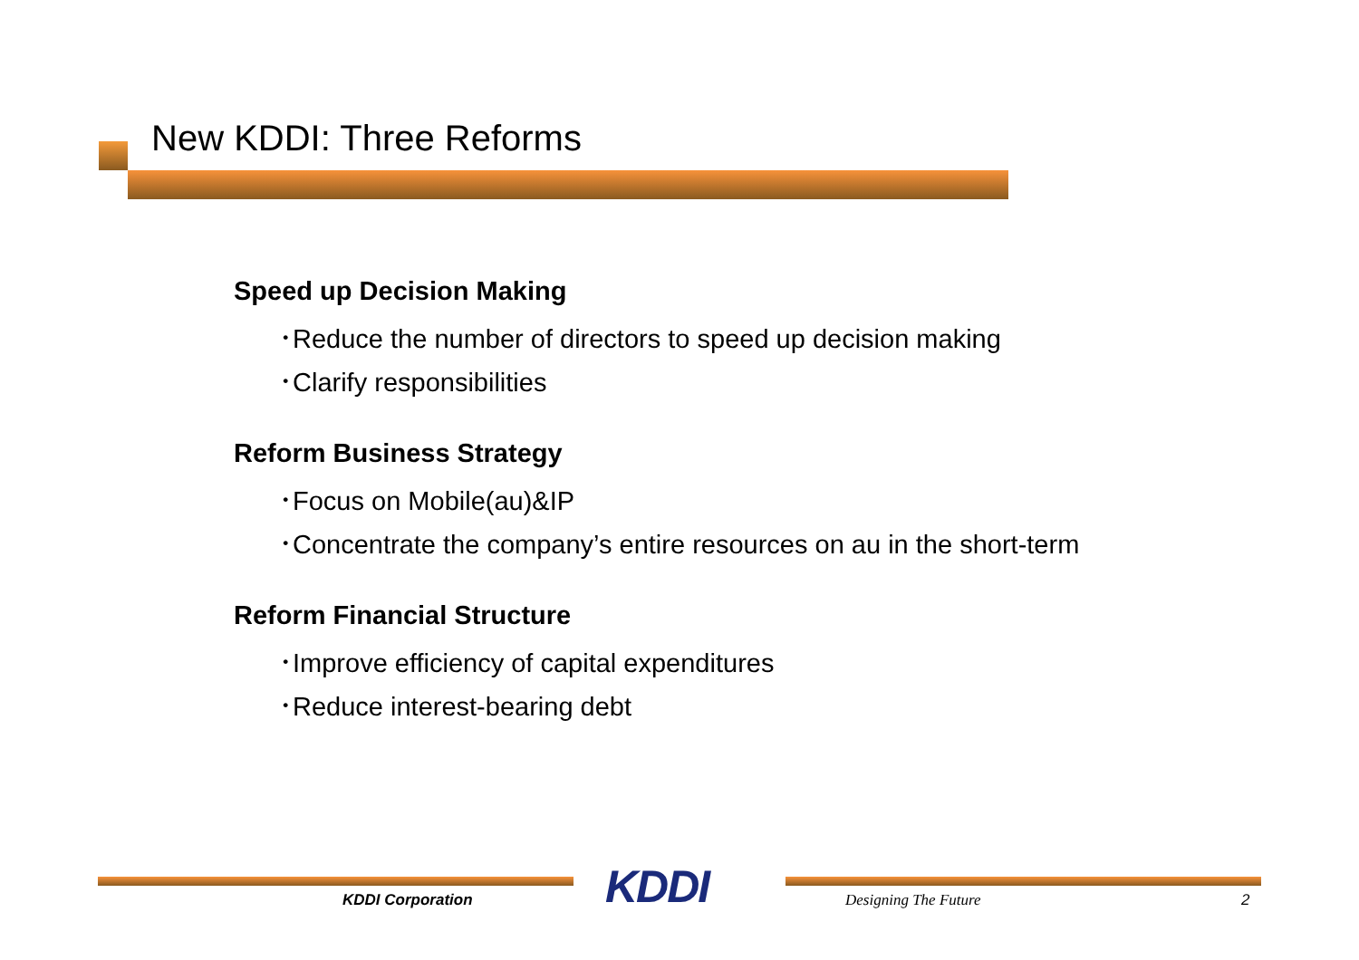New KDDI: Three Reforms
Speed up Decision Making
･Reduce the number of directors to speed up decision making
･Clarify responsibilities
Reform Business Strategy
･Focus on Mobile(au)&IP
･Concentrate the company’s entire resources on au in the short-term
Reform Financial Structure
･Improve efficiency of capital expenditures
･Reduce interest-bearing debt
KDDI
KDDI Corporation Designing The Future 2